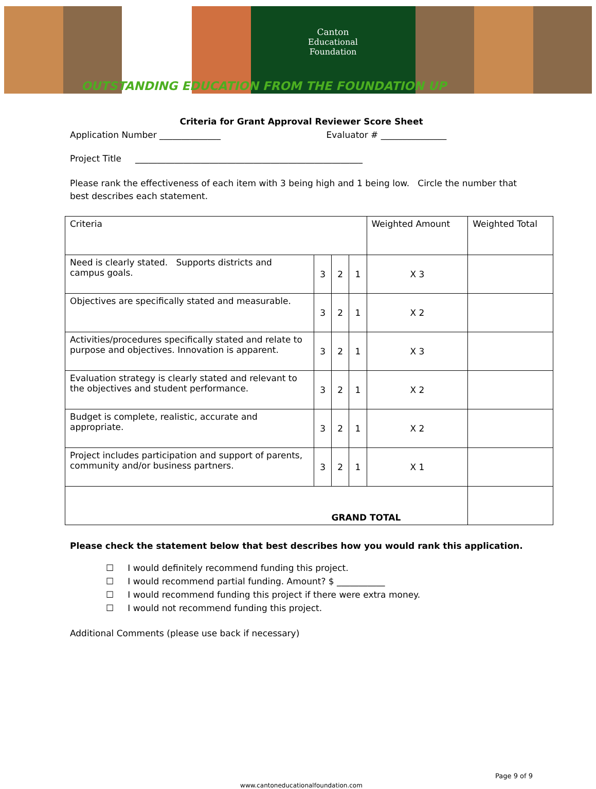Canton
Educational
Foundation
OUTSTANDING EDUCATION FROM THE FOUNDATION UP
Criteria for Grant Approval Reviewer Score Sheet
Application Number ______________ Evaluator # _______________
Project Title ____________________________________________________
Please rank the effectiveness of each item with 3 being high and 1 being low. Circle the number that best describes each statement.
| Criteria | | | | Weighted Amount | Weighted Total |
| Need is clearly stated. Supports districts and campus goals. | 3 | 2 | 1 | X 3 | |
| Objectives are specifically stated and measurable. | 3 | 2 | 1 | X 2 | |
| Activities/procedures specifically stated and relate to purpose and objectives. Innovation is apparent. | 3 | 2 | 1 | X 3 | |
| Evaluation strategy is clearly stated and relevant to the objectives and student performance. | 3 | 2 | 1 | X 2 | |
| Budget is complete, realistic, accurate and appropriate. | 3 | 2 | 1 | X 2 | |
| Project includes participation and support of parents, community and/or business partners. | 3 | 2 | 1 | X 1 | |
| GRAND TOTAL | | | | | |
Please check the statement below that best describes how you would rank this application.
☐ I would definitely recommend funding this project.
☐ I would recommend partial funding. Amount? $ ___________
☐ I would recommend funding this project if there were extra money.
☐ I would not recommend funding this project.
Additional Comments (please use back if necessary)
Page 9 of 9
www.cantoneducationalfoundation.com